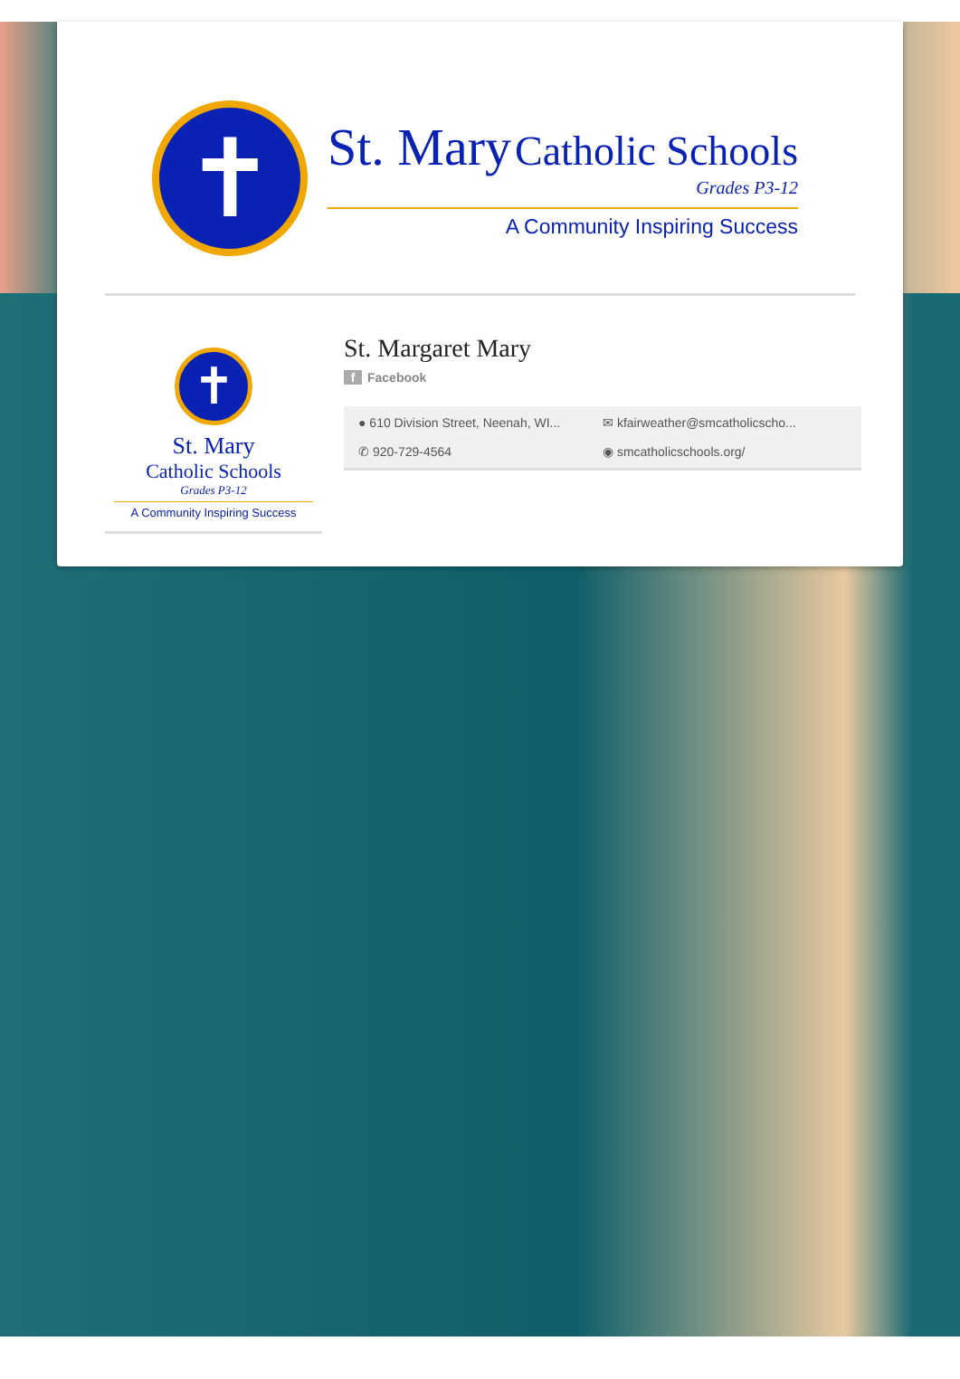✝
St. Mary Catholic Schools
Grades P3-12
A Community Inspiring Success
✝
St. Mary
Catholic Schools
Grades P3-12
A Community Inspiring Success
St. Margaret Mary
f Facebook
● 610 Division Street, Neenah, WI...
✉ kfairweather@smcatholicscho...
✆ 920-729-4564
◉ smcatholicschools.org/